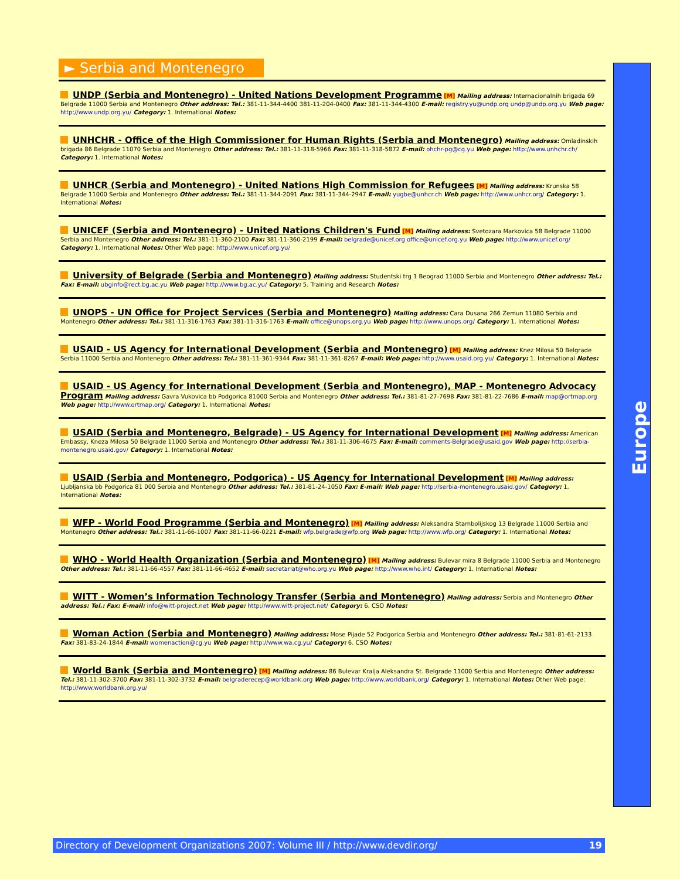► Serbia and Montenegro
UNDP (Serbia and Montenegro) - United Nations Development Programme [M] Mailing address: Internacionalnih brigada 69 Belgrade 11000 Serbia and Montenegro Other address: Tel.: 381-11-344-4400 381-11-204-0400 Fax: 381-11-344-4300 E-mail: registry.yu@undp.org undp@undp.org.yu Web page: http://www.undp.org.yu/ Category: 1. International Notes:
UNHCHR - Office of the High Commissioner for Human Rights (Serbia and Montenegro) Mailing address: Omladinskih brigada 86 Belgrade 11070 Serbia and Montenegro Other address: Tel.: 381-11-318-5966 Fax: 381-11-318-5872 E-mail: ohchr-pg@cg.yu Web page: http://www.unhchr.ch/ Category: 1. International Notes:
UNHCR (Serbia and Montenegro) - United Nations High Commission for Refugees [M] Mailing address: Krunska 58 Belgrade 11000 Serbia and Montenegro Other address: Tel.: 381-11-344-2091 Fax: 381-11-344-2947 E-mail: yugbe@unhcr.ch Web page: http://www.unhcr.org/ Category: 1. International Notes:
UNICEF (Serbia and Montenegro) - United Nations Children's Fund [M] Mailing address: Svetozara Markovica 58 Belgrade 11000 Serbia and Montenegro Other address: Tel.: 381-11-360-2100 Fax: 381-11-360-2199 E-mail: belgrade@unicef.org office@unicef.org.yu Web page: http://www.unicef.org/ Category: 1. International Notes: Other Web page: http://www.unicef.org.yu/
University of Belgrade (Serbia and Montenegro) Mailing address: Studentski trg 1 Beograd 11000 Serbia and Montenegro Other address: Tel.: Fax: E-mail: ubginfo@rect.bg.ac.yu Web page: http://www.bg.ac.yu/ Category: 5. Training and Research Notes:
UNOPS - UN Office for Project Services (Serbia and Montenegro) Mailing address: Cara Dusana 266 Zemun 11080 Serbia and Montenegro Other address: Tel.: 381-11-316-1763 Fax: 381-11-316-1763 E-mail: office@unops.org.yu Web page: http://www.unops.org/ Category: 1. International Notes:
USAID - US Agency for International Development (Serbia and Montenegro) [M] Mailing address: Knez Milosa 50 Belgrade Serbia 11000 Serbia and Montenegro Other address: Tel.: 381-11-361-9344 Fax: 381-11-361-8267 E-mail: Web page: http://www.usaid.org.yu/ Category: 1. International Notes:
USAID - US Agency for International Development (Serbia and Montenegro), MAP - Montenegro Advocacy Program Mailing address: Gavra Vukovica bb Podgorica 81000 Serbia and Montenegro Other address: Tel.: 381-81-27-7698 Fax: 381-81-22-7686 E-mail: map@ortmap.org Web page: http://www.ortmap.org/ Category: 1. International Notes:
USAID (Serbia and Montenegro, Belgrade) - US Agency for International Development [M] Mailing address: American Embassy, Kneza Milosa 50 Belgrade 11000 Serbia and Montenegro Other address: Tel.: 381-11-306-4675 Fax: E-mail: comments-Belgrade@usaid.gov Web page: http://serbia-montenegro.usaid.gov/ Category: 1. International Notes:
USAID (Serbia and Montenegro, Podgorica) - US Agency for International Development [M] Mailing address: Ljubljanska bb Podgorica 81 000 Serbia and Montenegro Other address: Tel.: 381-81-24-1050 Fax: E-mail: Web page: http://serbia-montenegro.usaid.gov/ Category: 1. International Notes:
WFP - World Food Programme (Serbia and Montenegro) [M] Mailing address: Aleksandra Stambolijskog 13 Belgrade 11000 Serbia and Montenegro Other address: Tel.: 381-11-66-1007 Fax: 381-11-66-0221 E-mail: wfp.belgrade@wfp.org Web page: http://www.wfp.org/ Category: 1. International Notes:
WHO - World Health Organization (Serbia and Montenegro) [M] Mailing address: Bulevar mira 8 Belgrade 11000 Serbia and Montenegro Other address: Tel.: 381-11-66-4557 Fax: 381-11-66-4652 E-mail: secretariat@who.org.yu Web page: http://www.who.int/ Category: 1. International Notes:
WITT - Women’s Information Technology Transfer (Serbia and Montenegro) Mailing address: Serbia and Montenegro Other address: Tel.: Fax: E-mail: info@witt-project.net Web page: http://www.witt-project.net/ Category: 6. CSO Notes:
Woman Action (Serbia and Montenegro) Mailing address: Mose Pijade 52 Podgorica Serbia and Montenegro Other address: Tel.: 381-81-61-2133 Fax: 381-83-24-1844 E-mail: womenaction@cg.yu Web page: http://www.wa.cg.yu/ Category: 6. CSO Notes:
World Bank (Serbia and Montenegro) [M] Mailing address: 86 Bulevar Kralja Aleksandra St. Belgrade 11000 Serbia and Montenegro Other address: Tel.: 381-11-302-3700 Fax: 381-11-302-3732 E-mail: belgraderecep@worldbank.org Web page: http://www.worldbank.org/ Category: 1. International Notes: Other Web page: http://www.worldbank.org.yu/
Europe
Directory of Development Organizations 2007: Volume III / http://www.devdir.org/
19